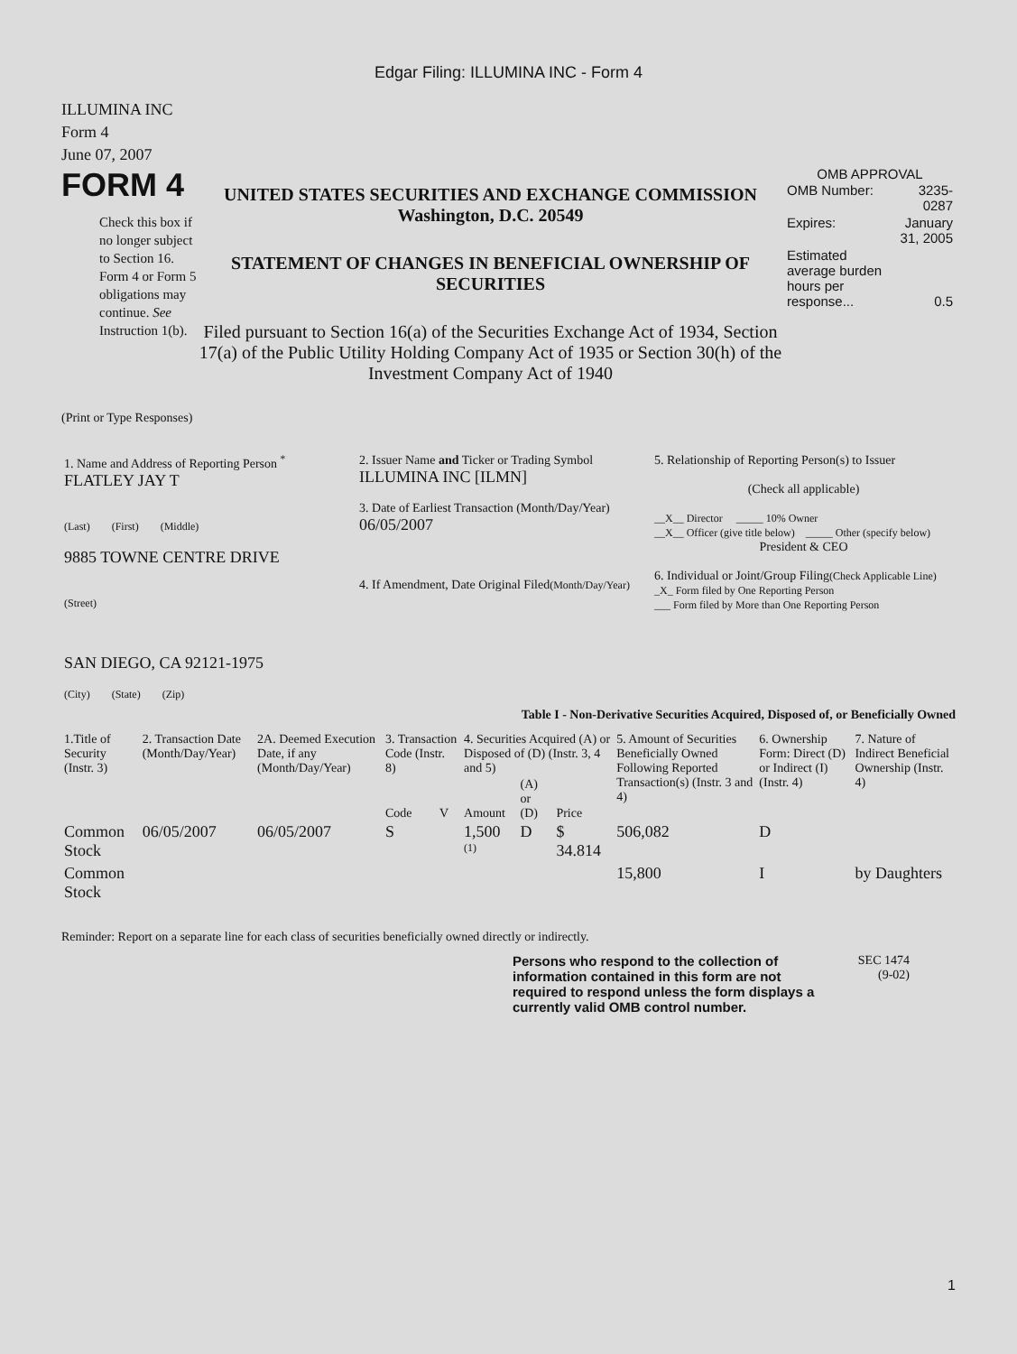Edgar Filing: ILLUMINA INC - Form 4
ILLUMINA INC
Form 4
June 07, 2007
FORM 4
Check this box if no longer subject to Section 16. Form 4 or Form 5 obligations may continue. See Instruction 1(b).
UNITED STATES SECURITIES AND EXCHANGE COMMISSION
Washington, D.C. 20549
STATEMENT OF CHANGES IN BENEFICIAL OWNERSHIP OF SECURITIES
Filed pursuant to Section 16(a) of the Securities Exchange Act of 1934, Section 17(a) of the Public Utility Holding Company Act of 1935 or Section 30(h) of the Investment Company Act of 1940
OMB APPROVAL
| OMB Number: | 3235-0287 |
| Expires: | January 31, 2005 |
| Estimated average burden hours per response... | 0.5 |
(Print or Type Responses)
| 1. Name and Address of Reporting Person <sup>*</sup> FLATLEY JAY T (Last) (First) (Middle) 9885 TOWNE CENTRE DRIVE (Street) SAN DIEGO, CA 92121-1975 (City) (State) (Zip) | 2. Issuer Name and Ticker or Trading Symbol ILLUMINA INC [ILMN] 3. Date of Earliest Transaction (Month/Day/Year) 06/05/2007 4. If Amendment, Date Original Filed (Month/Day/Year) | 5. Relationship of Reporting Person(s) to Issuer (Check all applicable) __X__ Director _____ 10% Owner __X__ Officer (give title below) _____ Other (specify below) President & CEO 6. Individual or Joint/Group Filing (Check Applicable Line) _X_ Form filed by One Reporting Person ___ Form filed by More than One Reporting Person |
Table I - Non-Derivative Securities Acquired, Disposed of, or Beneficially Owned
| 1.Title of Security (Instr. 3) | 2. Transaction Date (Month/Day/Year) | 2A. Deemed Execution Date, if any (Month/Day/Year) | 3. Transaction Code (Instr. 8) | | 4. Securities Acquired (A) or Disposed of (D) (Instr. 3, 4 and 5) | | | 5. Amount of Securities Beneficially Owned Following Reported Transaction(s) (Instr. 3 and 4) | 6. Ownership Form: Direct (D) or Indirect (I) (Instr. 4) | 7. Nature of Indirect Beneficial Ownership (Instr. 4) |
| --- | --- | --- | --- | --- | --- | --- | --- | --- | --- | --- |
| | | | Code | V | Amount | (A) or (D) | Price | | | |
| Common Stock | 06/05/2007 | 06/05/2007 | S | | 1,500 <sup>(1)</sup> | D | $ 34.814 | 506,082 | D | |
| Common Stock | | | | | | | | 15,800 | I | by Daughters |
Reminder: Report on a separate line for each class of securities beneficially owned directly or indirectly.
Persons who respond to the collection of information contained in this form are not required to respond unless the form displays a currently valid OMB control number.
SEC 1474
(9-02)
1